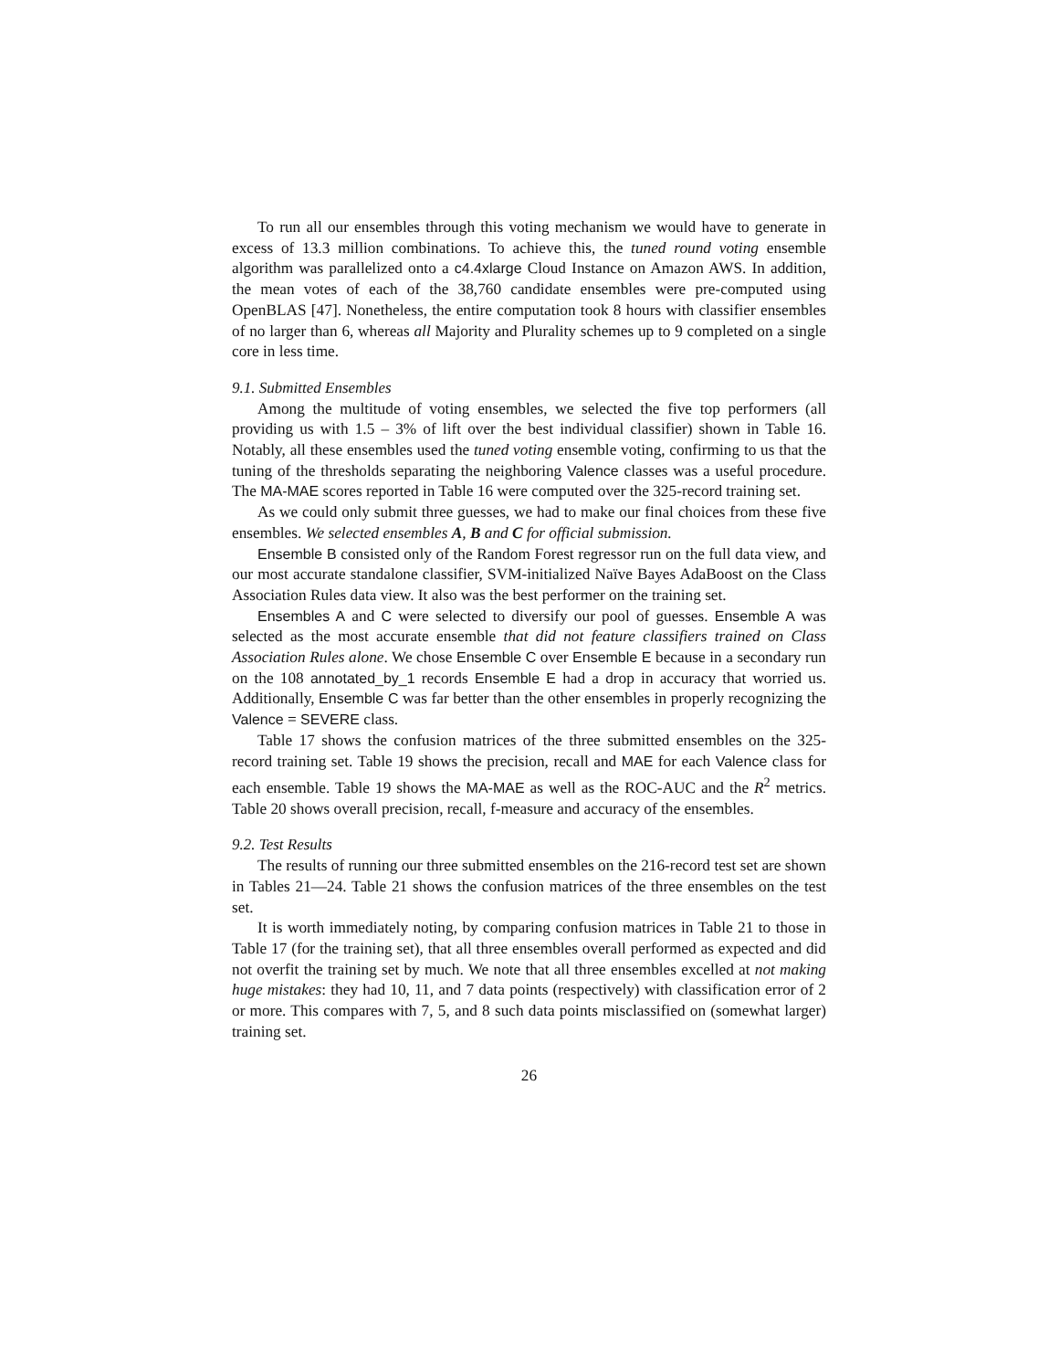To run all our ensembles through this voting mechanism we would have to generate in excess of 13.3 million combinations. To achieve this, the tuned round voting ensemble algorithm was parallelized onto a c4.4xlarge Cloud Instance on Amazon AWS. In addition, the mean votes of each of the 38,760 candidate ensembles were pre-computed using OpenBLAS [47]. Nonetheless, the entire computation took 8 hours with classifier ensembles of no larger than 6, whereas all Majority and Plurality schemes up to 9 completed on a single core in less time.
9.1. Submitted Ensembles
Among the multitude of voting ensembles, we selected the five top performers (all providing us with 1.5 – 3% of lift over the best individual classifier) shown in Table 16. Notably, all these ensembles used the tuned voting ensemble voting, confirming to us that the tuning of the thresholds separating the neighboring Valence classes was a useful procedure. The MA-MAE scores reported in Table 16 were computed over the 325-record training set.
As we could only submit three guesses, we had to make our final choices from these five ensembles. We selected ensembles A, B and C for official submission.
Ensemble B consisted only of the Random Forest regressor run on the full data view, and our most accurate standalone classifier, SVM-initialized Naïve Bayes AdaBoost on the Class Association Rules data view. It also was the best performer on the training set.
Ensembles A and C were selected to diversify our pool of guesses. Ensemble A was selected as the most accurate ensemble that did not feature classifiers trained on Class Association Rules alone. We chose Ensemble C over Ensemble E because in a secondary run on the 108 annotated_by_1 records Ensemble E had a drop in accuracy that worried us. Additionally, Ensemble C was far better than the other ensembles in properly recognizing the Valence = SEVERE class.
Table 17 shows the confusion matrices of the three submitted ensembles on the 325-record training set. Table 19 shows the precision, recall and MAE for each Valence class for each ensemble. Table 19 shows the MA-MAE as well as the ROC-AUC and the R<sup>2</sup> metrics. Table 20 shows overall precision, recall, f-measure and accuracy of the ensembles.
9.2. Test Results
The results of running our three submitted ensembles on the 216-record test set are shown in Tables 21—24. Table 21 shows the confusion matrices of the three ensembles on the test set.
It is worth immediately noting, by comparing confusion matrices in Table 21 to those in Table 17 (for the training set), that all three ensembles overall performed as expected and did not overfit the training set by much. We note that all three ensembles excelled at not making huge mistakes: they had 10, 11, and 7 data points (respectively) with classification error of 2 or more. This compares with 7, 5, and 8 such data points misclassified on (somewhat larger) training set.
26